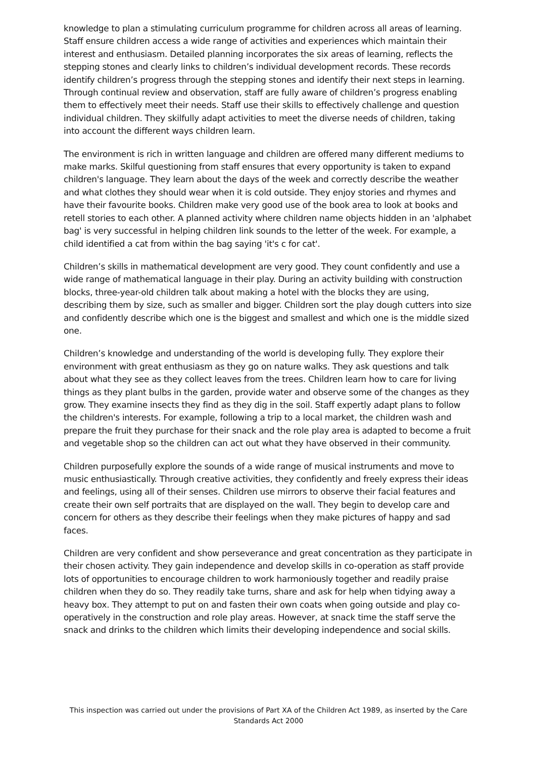knowledge to plan a stimulating curriculum programme for children across all areas of learning. Staff ensure children access a wide range of activities and experiences which maintain their interest and enthusiasm. Detailed planning incorporates the six areas of learning, reflects the stepping stones and clearly links to children’s individual development records. These records identify children’s progress through the stepping stones and identify their next steps in learning. Through continual review and observation, staff are fully aware of children’s progress enabling them to effectively meet their needs. Staff use their skills to effectively challenge and question individual children. They skilfully adapt activities to meet the diverse needs of children, taking into account the different ways children learn.
The environment is rich in written language and children are offered many different mediums to make marks. Skilful questioning from staff ensures that every opportunity is taken to expand children's language. They learn about the days of the week and correctly describe the weather and what clothes they should wear when it is cold outside. They enjoy stories and rhymes and have their favourite books. Children make very good use of the book area to look at books and retell stories to each other. A planned activity where children name objects hidden in an 'alphabet bag' is very successful in helping children link sounds to the letter of the week. For example, a child identified a cat from within the bag saying 'it's c for cat'.
Children’s skills in mathematical development are very good. They count confidently and use a wide range of mathematical language in their play. During an activity building with construction blocks, three-year-old children talk about making a hotel with the blocks they are using, describing them by size, such as smaller and bigger. Children sort the play dough cutters into size and confidently describe which one is the biggest and smallest and which one is the middle sized one.
Children’s knowledge and understanding of the world is developing fully. They explore their environment with great enthusiasm as they go on nature walks. They ask questions and talk about what they see as they collect leaves from the trees. Children learn how to care for living things as they plant bulbs in the garden, provide water and observe some of the changes as they grow. They examine insects they find as they dig in the soil. Staff expertly adapt plans to follow the children's interests. For example, following a trip to a local market, the children wash and prepare the fruit they purchase for their snack and the role play area is adapted to become a fruit and vegetable shop so the children can act out what they have observed in their community.
Children purposefully explore the sounds of a wide range of musical instruments and move to music enthusiastically. Through creative activities, they confidently and freely express their ideas and feelings, using all of their senses. Children use mirrors to observe their facial features and create their own self portraits that are displayed on the wall. They begin to develop care and concern for others as they describe their feelings when they make pictures of happy and sad faces.
Children are very confident and show perseverance and great concentration as they participate in their chosen activity. They gain independence and develop skills in co-operation as staff provide lots of opportunities to encourage children to work harmoniously together and readily praise children when they do so. They readily take turns, share and ask for help when tidying away a heavy box. They attempt to put on and fasten their own coats when going outside and play co-operatively in the construction and role play areas. However, at snack time the staff serve the snack and drinks to the children which limits their developing independence and social skills.
This inspection was carried out under the provisions of Part XA of the Children Act 1989, as inserted by the Care Standards Act 2000